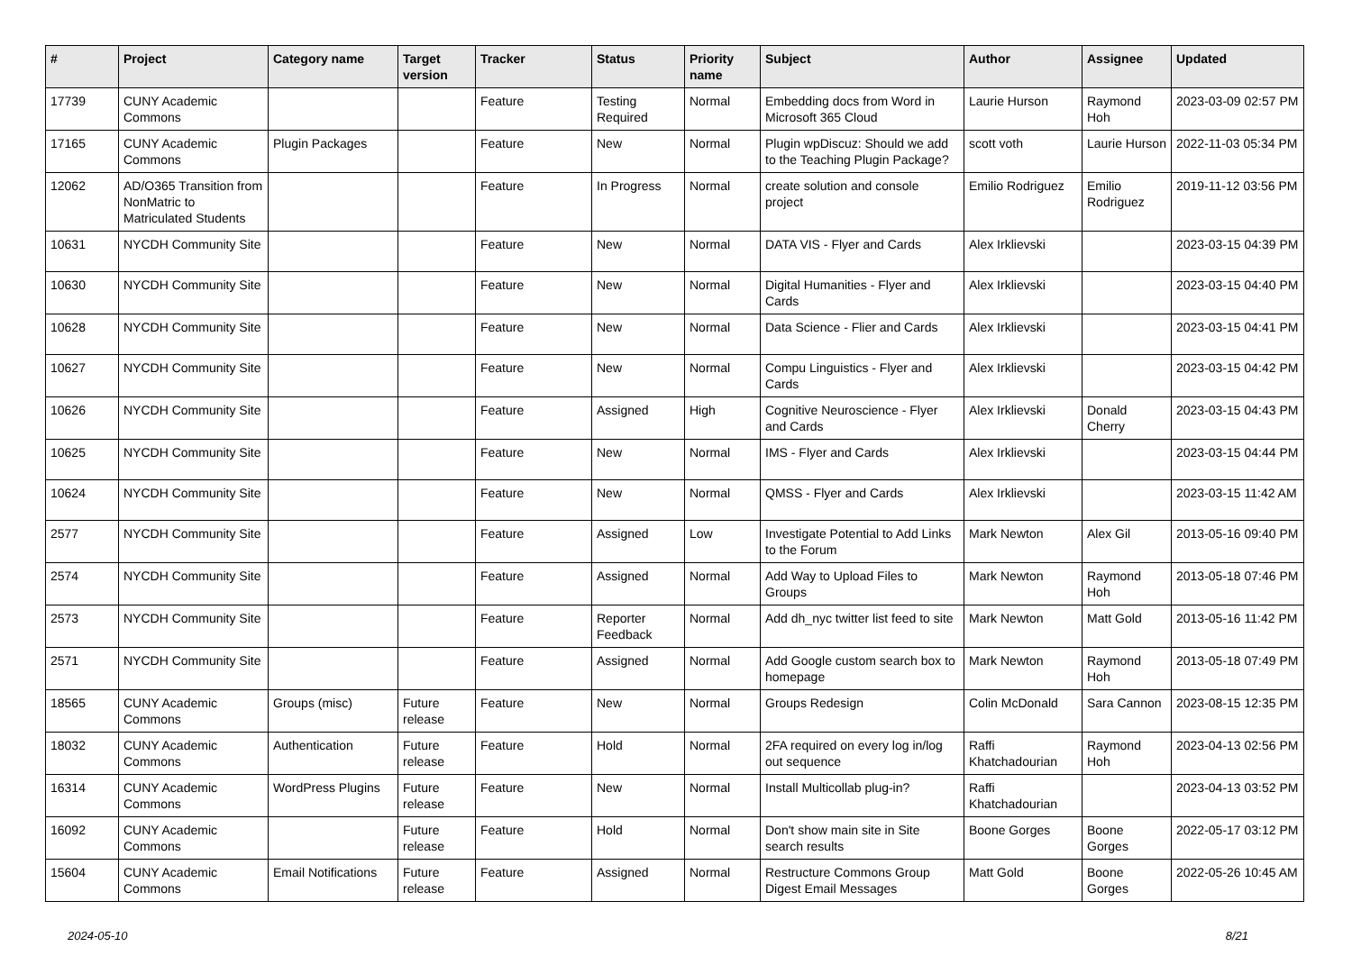| # | Project | Category name | Target version | Tracker | Status | Priority name | Subject | Author | Assignee | Updated |
| --- | --- | --- | --- | --- | --- | --- | --- | --- | --- | --- |
| 17739 | CUNY Academic Commons | | | Feature | Testing Required | Normal | Embedding docs from Word in Microsoft 365 Cloud | Laurie Hurson | Raymond Hoh | 2023-03-09 02:57 PM |
| 17165 | CUNY Academic Commons | Plugin Packages | | Feature | New | Normal | Plugin wpDiscuz: Should we add to the Teaching Plugin Package? | scott voth | Laurie Hurson | 2022-11-03 05:34 PM |
| 12062 | AD/O365 Transition from NonMatric to Matriculated Students | | | Feature | In Progress | Normal | create solution and console project | Emilio Rodriguez | Emilio Rodriguez | 2019-11-12 03:56 PM |
| 10631 | NYCDH Community Site | | | Feature | New | Normal | DATA VIS - Flyer and Cards | Alex Irklievski | | 2023-03-15 04:39 PM |
| 10630 | NYCDH Community Site | | | Feature | New | Normal | Digital Humanities - Flyer and Cards | Alex Irklievski | | 2023-03-15 04:40 PM |
| 10628 | NYCDH Community Site | | | Feature | New | Normal | Data Science - Flier and Cards | Alex Irklievski | | 2023-03-15 04:41 PM |
| 10627 | NYCDH Community Site | | | Feature | New | Normal | Compu Linguistics - Flyer and Cards | Alex Irklievski | | 2023-03-15 04:42 PM |
| 10626 | NYCDH Community Site | | | Feature | Assigned | High | Cognitive Neuroscience - Flyer and Cards | Alex Irklievski | Donald Cherry | 2023-03-15 04:43 PM |
| 10625 | NYCDH Community Site | | | Feature | New | Normal | IMS - Flyer and Cards | Alex Irklievski | | 2023-03-15 04:44 PM |
| 10624 | NYCDH Community Site | | | Feature | New | Normal | QMSS - Flyer and Cards | Alex Irklievski | | 2023-03-15 11:42 AM |
| 2577 | NYCDH Community Site | | | Feature | Assigned | Low | Investigate Potential to Add Links to the Forum | Mark Newton | Alex Gil | 2013-05-16 09:40 PM |
| 2574 | NYCDH Community Site | | | Feature | Assigned | Normal | Add Way to Upload Files to Groups | Mark Newton | Raymond Hoh | 2013-05-18 07:46 PM |
| 2573 | NYCDH Community Site | | | Feature | Reporter Feedback | Normal | Add dh_nyc twitter list feed to site | Mark Newton | Matt Gold | 2013-05-16 11:42 PM |
| 2571 | NYCDH Community Site | | | Feature | Assigned | Normal | Add Google custom search box to homepage | Mark Newton | Raymond Hoh | 2013-05-18 07:49 PM |
| 18565 | CUNY Academic Commons | Groups (misc) | Future release | Feature | New | Normal | Groups Redesign | Colin McDonald | Sara Cannon | 2023-08-15 12:35 PM |
| 18032 | CUNY Academic Commons | Authentication | Future release | Feature | Hold | Normal | 2FA required on every log in/log out sequence | Raffi Khatchadourian | Raymond Hoh | 2023-04-13 02:56 PM |
| 16314 | CUNY Academic Commons | WordPress Plugins | Future release | Feature | New | Normal | Install Multicollab plug-in? | Raffi Khatchadourian | | 2023-04-13 03:52 PM |
| 16092 | CUNY Academic Commons | | Future release | Feature | Hold | Normal | Don't show main site in Site search results | Boone Gorges | Boone Gorges | 2022-05-17 03:12 PM |
| 15604 | CUNY Academic Commons | Email Notifications | Future release | Feature | Assigned | Normal | Restructure Commons Group Digest Email Messages | Matt Gold | Boone Gorges | 2022-05-26 10:45 AM |
2024-05-10 8/21